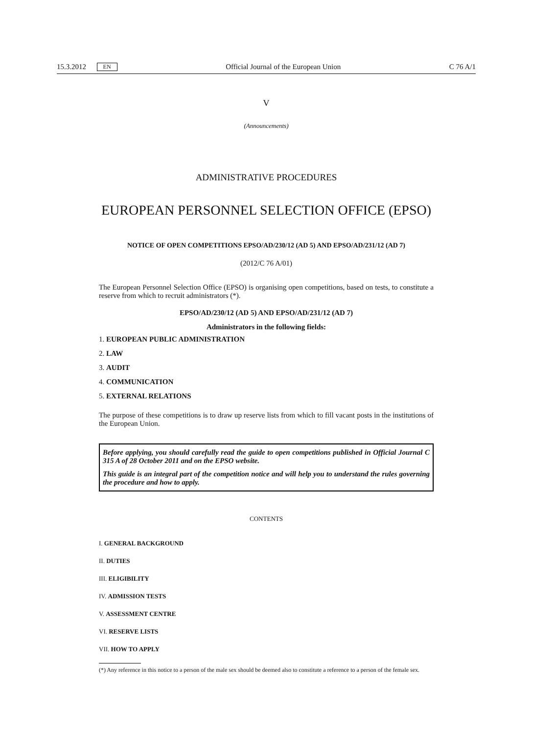15.3.2012 EN Official Journal of the European Union C 76 A/1
V
(Announcements)
ADMINISTRATIVE PROCEDURES
EUROPEAN PERSONNEL SELECTION OFFICE (EPSO)
NOTICE OF OPEN COMPETITIONS EPSO/AD/230/12 (AD 5) AND EPSO/AD/231/12 (AD 7)
(2012/C 76 A/01)
The European Personnel Selection Office (EPSO) is organising open competitions, based on tests, to constitute a reserve from which to recruit administrators (*).
EPSO/AD/230/12 (AD 5) AND EPSO/AD/231/12 (AD 7)
Administrators in the following fields:
1. EUROPEAN PUBLIC ADMINISTRATION
2. LAW
3. AUDIT
4. COMMUNICATION
5. EXTERNAL RELATIONS
The purpose of these competitions is to draw up reserve lists from which to fill vacant posts in the institutions of the European Union.
Before applying, you should carefully read the guide to open competitions published in Official Journal C 315 A of 28 October 2011 and on the EPSO website.
This guide is an integral part of the competition notice and will help you to understand the rules governing the procedure and how to apply.
CONTENTS
I. GENERAL BACKGROUND
II. DUTIES
III. ELIGIBILITY
IV. ADMISSION TESTS
V. ASSESSMENT CENTRE
VI. RESERVE LISTS
VII. HOW TO APPLY
(*) Any reference in this notice to a person of the male sex should be deemed also to constitute a reference to a person of the female sex.